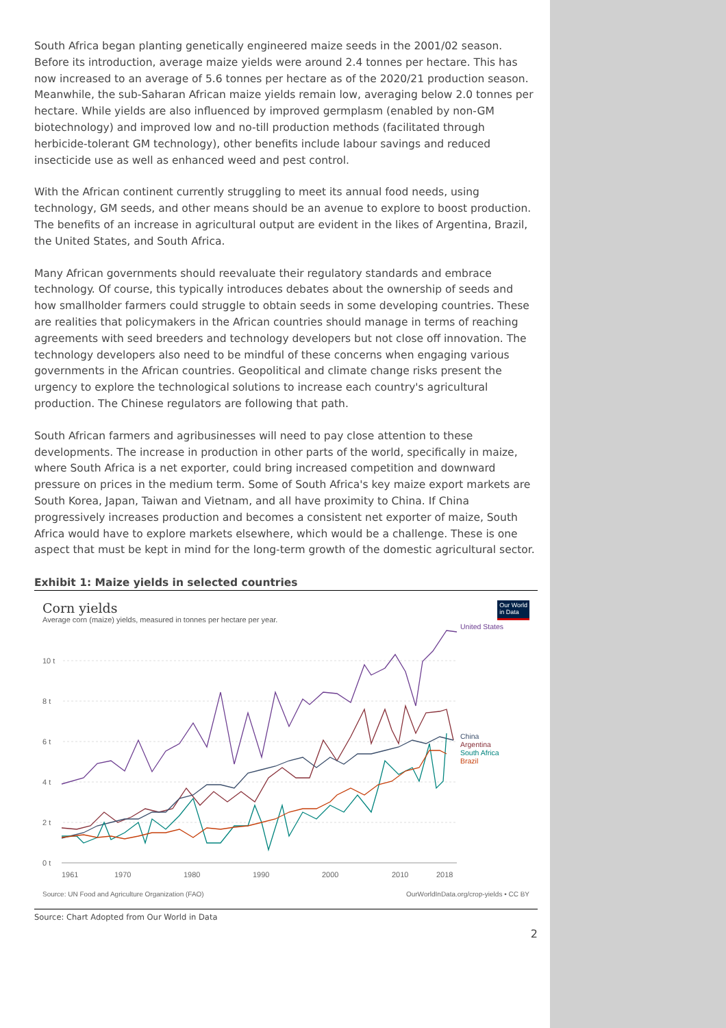South Africa began planting genetically engineered maize seeds in the 2001/02 season. Before its introduction, average maize yields were around 2.4 tonnes per hectare. This has now increased to an average of 5.6 tonnes per hectare as of the 2020/21 production season. Meanwhile, the sub-Saharan African maize yields remain low, averaging below 2.0 tonnes per hectare. While yields are also influenced by improved germplasm (enabled by non-GM biotechnology) and improved low and no-till production methods (facilitated through herbicide-tolerant GM technology), other benefits include labour savings and reduced insecticide use as well as enhanced weed and pest control.
With the African continent currently struggling to meet its annual food needs, using technology, GM seeds, and other means should be an avenue to explore to boost production. The benefits of an increase in agricultural output are evident in the likes of Argentina, Brazil, the United States, and South Africa.
Many African governments should reevaluate their regulatory standards and embrace technology. Of course, this typically introduces debates about the ownership of seeds and how smallholder farmers could struggle to obtain seeds in some developing countries. These are realities that policymakers in the African countries should manage in terms of reaching agreements with seed breeders and technology developers but not close off innovation. The technology developers also need to be mindful of these concerns when engaging various governments in the African countries. Geopolitical and climate change risks present the urgency to explore the technological solutions to increase each country's agricultural production. The Chinese regulators are following that path.
South African farmers and agribusinesses will need to pay close attention to these developments. The increase in production in other parts of the world, specifically in maize, where South Africa is a net exporter, could bring increased competition and downward pressure on prices in the medium term. Some of South Africa's key maize export markets are South Korea, Japan, Taiwan and Vietnam, and all have proximity to China. If China progressively increases production and becomes a consistent net exporter of maize, South Africa would have to explore markets elsewhere, which would be a challenge. These is one aspect that must be kept in mind for the long-term growth of the domestic agricultural sector.
Exhibit 1: Maize yields in selected countries
Corn yields
Average corn (maize) yields, measured in tonnes per hectare per year.
Our World
in Data
0 t
2 t
4 t
6 t
8 t
10 t
1961
1970
1980
1990
2000
2010
2018
United States
China
Argentina
South Africa
Brazil
Source: UN Food and Agriculture Organization (FAO) OurWorldInData.org/crop-yields • CC BY
Source: Chart Adopted from Our World in Data
2